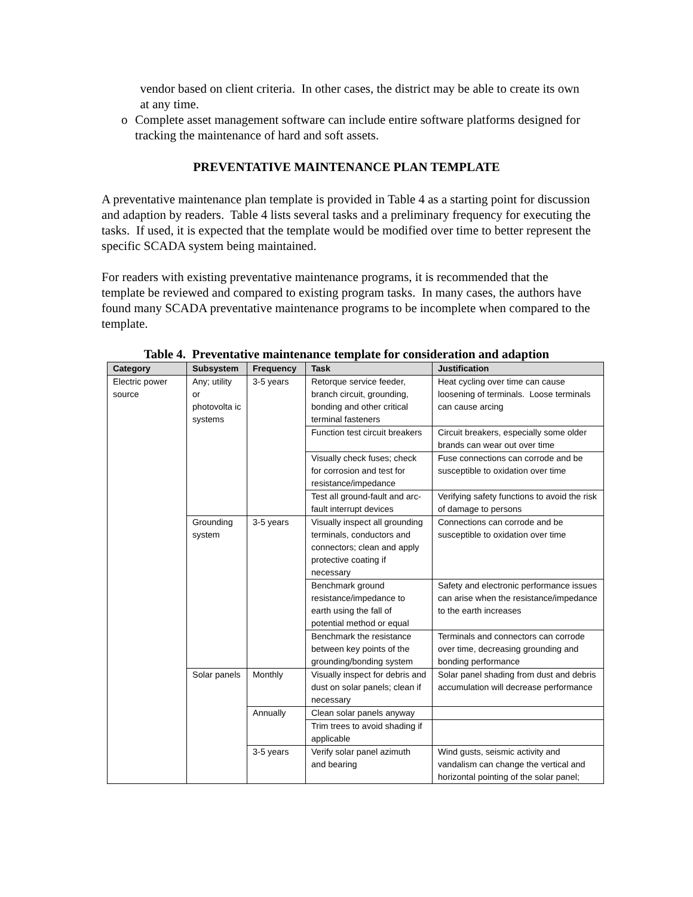vendor based on client criteria. In other cases, the district may be able to create its own at any time.
o Complete asset management software can include entire software platforms designed for tracking the maintenance of hard and soft assets.
PREVENTATIVE MAINTENANCE PLAN TEMPLATE
A preventative maintenance plan template is provided in Table 4 as a starting point for discussion and adaption by readers. Table 4 lists several tasks and a preliminary frequency for executing the tasks. If used, it is expected that the template would be modified over time to better represent the specific SCADA system being maintained.
For readers with existing preventative maintenance programs, it is recommended that the template be reviewed and compared to existing program tasks. In many cases, the authors have found many SCADA preventative maintenance programs to be incomplete when compared to the template.
Table 4. Preventative maintenance template for consideration and adaption
| Category | Subsystem | Frequency | Task | Justification |
| --- | --- | --- | --- | --- |
| Electric power source | Any; utility or photovolta ic systems | 3-5 years | Retorque service feeder, branch circuit, grounding, bonding and other critical terminal fasteners | Heat cycling over time can cause loosening of terminals. Loose terminals can cause arcing |
| | | | Function test circuit breakers | Circuit breakers, especially some older brands can wear out over time |
| | | | Visually check fuses; check for corrosion and test for resistance/impedance | Fuse connections can corrode and be susceptible to oxidation over time |
| | | | Test all ground-fault and arc-fault interrupt devices | Verifying safety functions to avoid the risk of damage to persons |
| | Grounding system | 3-5 years | Visually inspect all grounding terminals, conductors and connectors; clean and apply protective coating if necessary | Connections can corrode and be susceptible to oxidation over time |
| | | | Benchmark ground resistance/impedance to earth using the fall of potential method or equal | Safety and electronic performance issues can arise when the resistance/impedance to the earth increases |
| | | | Benchmark the resistance between key points of the grounding/bonding system | Terminals and connectors can corrode over time, decreasing grounding and bonding performance |
| | Solar panels | Monthly | Visually inspect for debris and dust on solar panels; clean if necessary | Solar panel shading from dust and debris accumulation will decrease performance |
| | | Annually | Clean solar panels anyway | |
| | | | Trim trees to avoid shading if applicable | |
| | | 3-5 years | Verify solar panel azimuth and bearing | Wind gusts, seismic activity and vandalism can change the vertical and horizontal pointing of the solar panel; |